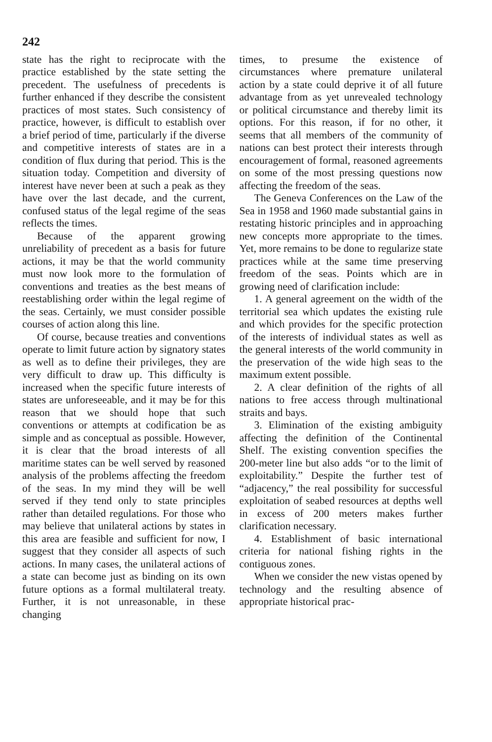242
state has the right to reciprocate with the practice established by the state setting the precedent. The usefulness of precedents is further enhanced if they describe the consistent practices of most states. Such consistency of practice, however, is difficult to establish over a brief period of time, particularly if the diverse and competitive interests of states are in a condition of flux during that period. This is the situation today. Competition and diversity of interest have never been at such a peak as they have over the last decade, and the current, confused status of the legal regime of the seas reflects the times.
Because of the apparent growing unreliability of precedent as a basis for future actions, it may be that the world community must now look more to the formulation of conventions and treaties as the best means of reestablishing order within the legal regime of the seas. Certainly, we must consider possible courses of action along this line.
Of course, because treaties and conventions operate to limit future action by signatory states as well as to define their privileges, they are very difficult to draw up. This difficulty is increased when the specific future interests of states are unforeseeable, and it may be for this reason that we should hope that such conventions or attempts at codification be as simple and as conceptual as possible. However, it is clear that the broad interests of all maritime states can be well served by reasoned analysis of the problems affecting the freedom of the seas. In my mind they will be well served if they tend only to state principles rather than detailed regulations. For those who may believe that unilateral actions by states in this area are feasible and sufficient for now, I suggest that they consider all aspects of such actions. In many cases, the unilateral actions of a state can become just as binding on its own future options as a formal multilateral treaty. Further, it is not unreasonable, in these changing
times, to presume the existence of circumstances where premature unilateral action by a state could deprive it of all future advantage from as yet unrevealed technology or political circumstance and thereby limit its options. For this reason, if for no other, it seems that all members of the community of nations can best protect their interests through encouragement of formal, reasoned agreements on some of the most pressing questions now affecting the freedom of the seas.
The Geneva Conferences on the Law of the Sea in 1958 and 1960 made substantial gains in restating historic principles and in approaching new concepts more appropriate to the times. Yet, more remains to be done to regularize state practices while at the same time preserving freedom of the seas. Points which are in growing need of clarification include:
1. A general agreement on the width of the territorial sea which updates the existing rule and which provides for the specific protection of the interests of individual states as well as the general interests of the world community in the preservation of the wide high seas to the maximum extent possible.
2. A clear definition of the rights of all nations to free access through multinational straits and bays.
3. Elimination of the existing ambiguity affecting the definition of the Continental Shelf. The existing convention specifies the 200-meter line but also adds “or to the limit of exploitability.” Despite the further test of “adjacency,” the real possibility for successful exploitation of seabed resources at depths well in excess of 200 meters makes further clarification necessary.
4. Establishment of basic international criteria for national fishing rights in the contiguous zones.
When we consider the new vistas opened by technology and the resulting absence of appropriate historical prac-